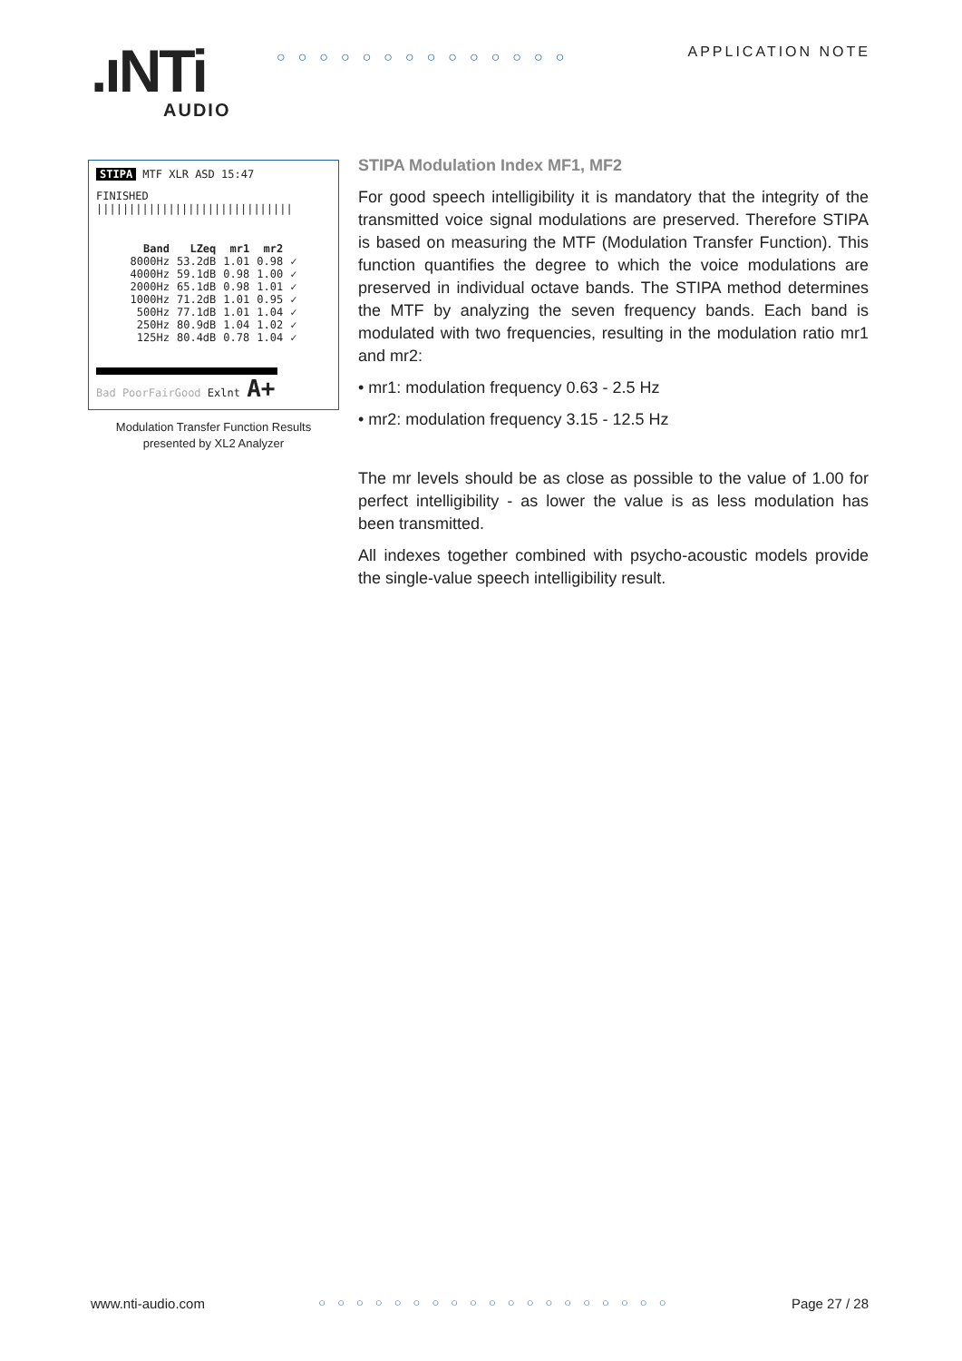.ıNTi AUDIO
○○○○○○○○○○○○○○ APPLICATION NOTE
STIPA MTF XLR ASD 15:47
FINISHED ||||||||||||||||||||||||||||||
| Band | LZeq | mr1 | mr2 | |
| --- | --- | --- | --- | --- |
| 8000Hz | 53.2dB | 1.01 | 0.98 | ✓ |
| 4000Hz | 59.1dB | 0.98 | 1.00 | ✓ |
| 2000Hz | 65.1dB | 0.98 | 1.01 | ✓ |
| 1000Hz | 71.2dB | 1.01 | 0.95 | ✓ |
| 500Hz | 77.1dB | 1.01 | 1.04 | ✓ |
| 250Hz | 80.9dB | 1.04 | 1.02 | ✓ |
| 125Hz | 80.4dB | 0.78 | 1.04 | ✓ |
Bad PoorFairGood Exlnt A+
Modulation Transfer Function Results
presented by XL2 Analyzer
STIPA Modulation Index MF1, MF2
For good speech intelligibility it is mandatory that the integrity of the transmitted voice signal modulations are preserved. There­fore STIPA is based on measuring the MTF (Modulation Transfer Function). This function quantifies the degree to which the voice modulations are preserved in individual octave bands. The STIPA method determines the MTF by analyzing the seven frequency bands. Each band is modulated with two frequencies, resulting in the modulation ratio mr1 and mr2:
• mr1: modulation frequency 0.63 - 2.5 Hz
• mr2: modulation frequency 3.15 - 12.5 Hz
The mr levels should be as close as possible to the value of 1.00 for perfect intelligibility - as lower the value is as less modulation has been transmitted.
All indexes together combined with psycho-acoustic models pro­vide the single-value speech intelligibility result.
www.nti-audio.com ○○○○○○○○○○○○○○○○○○○ Page 27 / 28